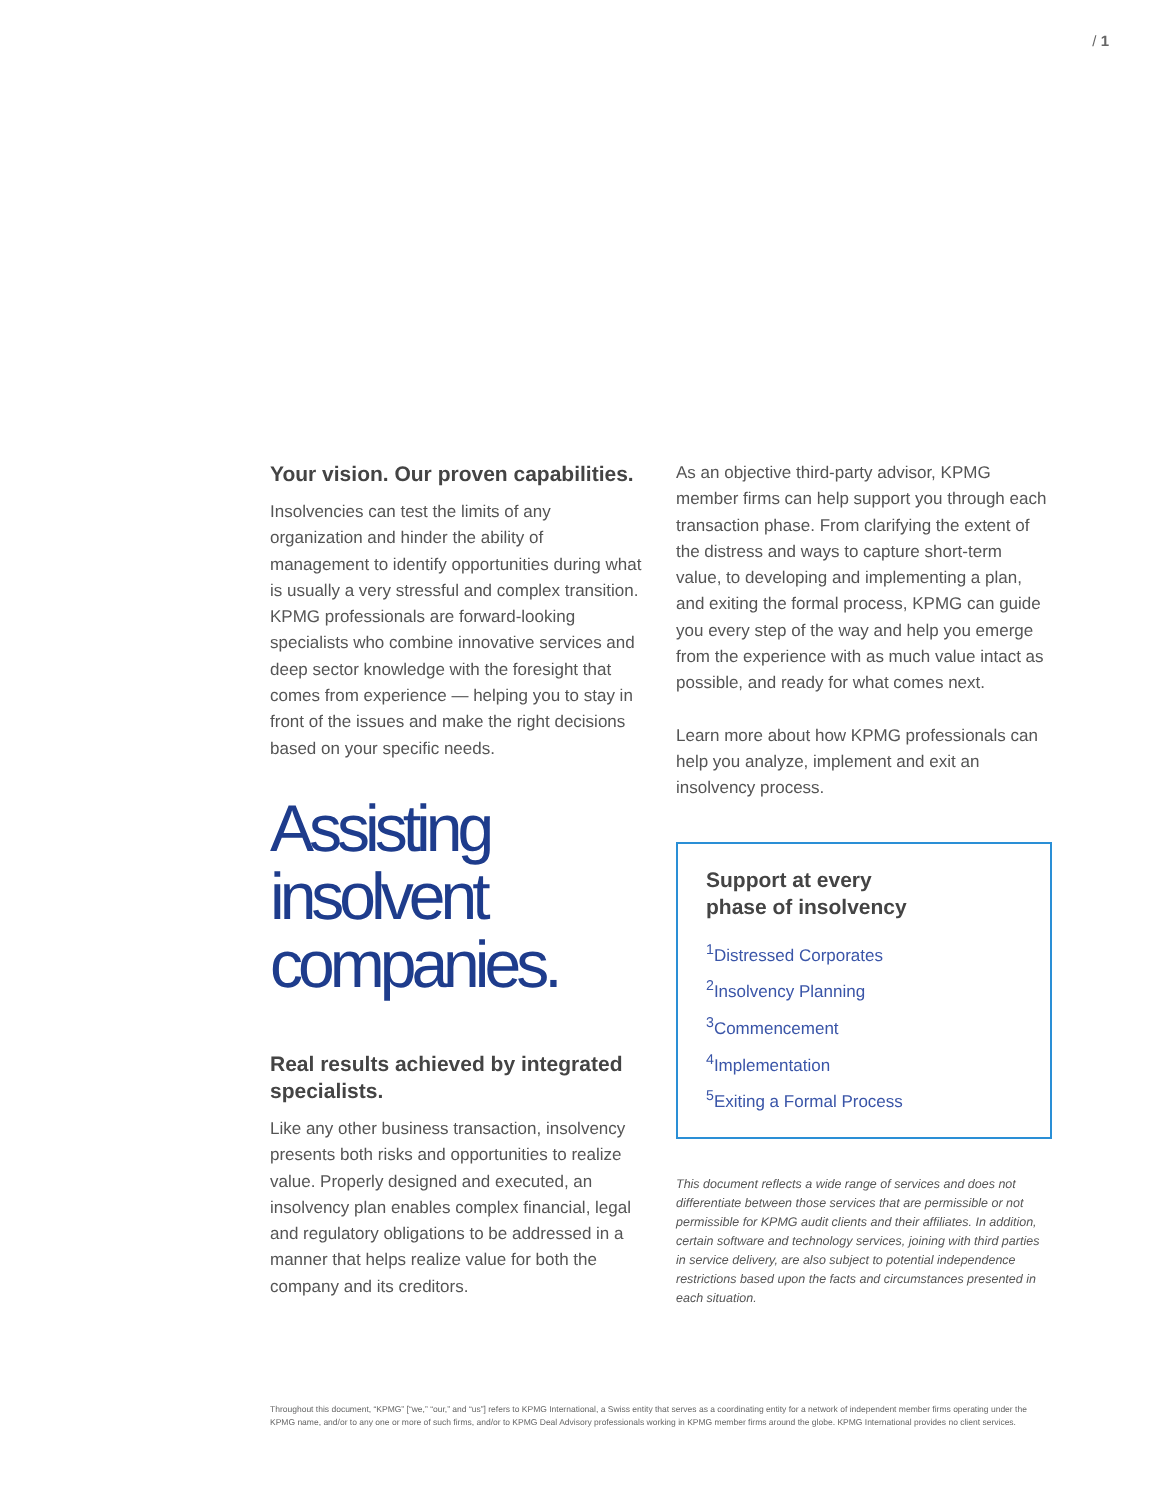/ 1
Your vision. Our proven capabilities.
Insolvencies can test the limits of any organization and hinder the ability of management to identify opportunities during what is usually a very stressful and complex transition. KPMG professionals are forward-looking specialists who combine innovative services and deep sector knowledge with the foresight that comes from experience — helping you to stay in front of the issues and make the right decisions based on your specific needs.
Assisting insolvent companies.
Real results achieved by integrated specialists.
Like any other business transaction, insolvency presents both risks and opportunities to realize value. Properly designed and executed, an insolvency plan enables complex financial, legal and regulatory obligations to be addressed in a manner that helps realize value for both the company and its creditors.
As an objective third-party advisor, KPMG member firms can help support you through each transaction phase. From clarifying the extent of the distress and ways to capture short-term value, to developing and implementing a plan, and exiting the formal process, KPMG can guide you every step of the way and help you emerge from the experience with as much value intact as possible, and ready for what comes next.
Learn more about how KPMG professionals can help you analyze, implement and exit an insolvency process.
Support at every
phase of insolvency
<sup>1</sup> Distressed Corporates
<sup>2</sup> Insolvency Planning
<sup>3</sup> Commencement
<sup>4</sup> Implementation
<sup>5</sup> Exiting a Formal Process
This document reflects a wide range of services and does not differentiate between those services that are permissible or not permissible for KPMG audit clients and their affiliates. In addition, certain software and technology services, joining with third parties in service delivery, are also subject to potential independence restrictions based upon the facts and circumstances presented in each situation.
Throughout this document, “KPMG” [“we,” “our,” and “us”] refers to KPMG International, a Swiss entity that serves as a coordinating entity for a network of independent member firms operating under the KPMG name, and/or to any one or more of such firms, and/or to KPMG Deal Advisory professionals working in KPMG member firms around the globe. KPMG International provides no client services.